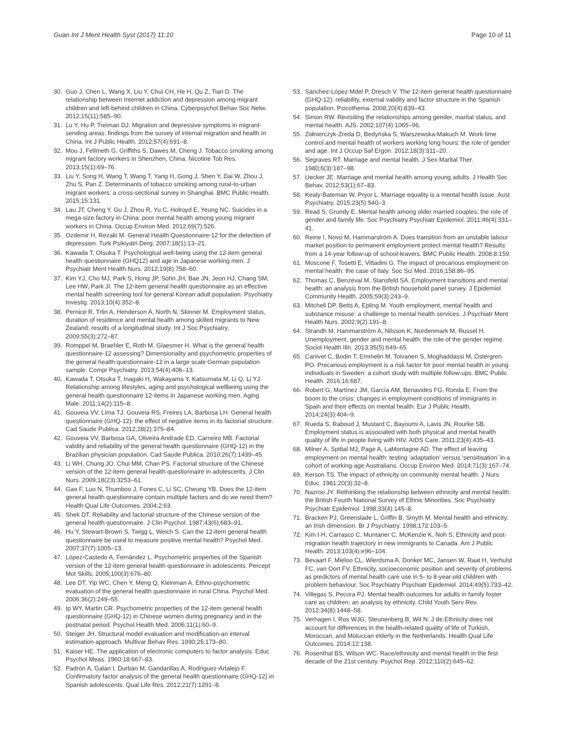Guan Int J Ment Health Syst (2017) 11:10 Page 10 of 11
30. Guo J, Chen L, Wang X, Liu Y, Chui CH, He H, Qu Z, Tian D. The relationship between Internet addiction and depression among migrant children and left-behind children in China. Cyberpsychol Behav Soc Netw. 2012;15(11):585–90.
31. Lu Y, Hu P, Treiman DJ. Migration and depressive symptoms in migrant-sending areas: findings from the survey of internal migration and health in China. Int J Public Health. 2012;57(4):691–8.
32. Mou J, Fellmeth G, Griffiths S, Dawes M, Cheng J. Tobacco smoking among migrant factory workers in Shenzhen, China. Nicotine Tob Res. 2013;15(1):69–76.
33. Liu Y, Song H, Wang T, Wang T, Yang H, Gong J, Shen Y, Dai W, Zhou J, Zhu S, Pan Z. Determinants of tobacco smoking among rural-to-urban migrant workers: a cross-sectional survey in Shanghai. BMC Public Health. 2015;15:131.
34. Lau JT, Cheng Y, Gu J, Zhou R, Yu C, Holroyd E, Yeung NC. Suicides in a mega-size factory in China: poor mental health among young migrant workers in China. Occup Environ Med. 2012;69(7):526.
35. Ozdemir H, Rezaki M. General Health Questionnaire-12 for the detection of depression. Turk Psikiyatri Derg. 2007;18(1):13–21.
36. Kawada T, Otsuka T. Psychological well-being using the 12-item general health questionnaire (GHQ12) and age in Japanese working men. J Psychiatr Ment Health Nurs. 2012;19(8):758–60.
37. Kim YJ, Cho MJ, Park S, Hong JP, Sohn JH, Bae JN, Jeon HJ, Chang SM, Lee HW, Park JI. The 12-item general health questionnaire as an effective mental health screening tool for general Korean adult population. Psychiatry Investig. 2013;10(4):352–8.
38. Pernice R, Trlin A, Henderson A, North N, Skinner M. Employment status, duration of residence and mental health among skilled migrants to New Zealand: results of a longitudinal study. Int J Soc Psychiatry. 2009;55(3):272–87.
39. Romppel M, Braehler E, Roth M, Glaesmer H. What is the general health questionnaire-12 assessing? Dimensionality and psychometric properties of the general health questionnaire-12 in a large scale German population sample. Compr Psychiatry. 2013;54(4):406–13.
40. Kawada T, Otsuka T, Inagaki H, Wakayama Y, Katsumata M, Li Q, Li YJ. Relationship among lifestyles, aging and psychological wellbeing using the general health questionnaire 12-items in Japanese working men. Aging Male. 2011;14(2):115–8.
41. Gouveia VV, Lima TJ, Gouveia RS, Freires LA, Barbosa LH. General health questionnaire (GHQ-12): the effect of negative items in its factorial structure. Cad Saude Publica. 2012;28(2):375–84.
42. Gouveia VV, Barbosa GA, Oliveira Andrade ED, Carneiro MB. Factorial validity and reliability of the general health questionnaire (GHQ-12) in the Brazilian physician population. Cad Saude Publica. 2010;26(7):1439–45.
43. Li WH, Chung JO, Chui MM, Chan PS. Factorial structure of the Chinese version of the 12-item general health questionnaire in adolescents. J Clin Nurs. 2009;18(23):3253–61.
44. Gao F, Luo N, Thumboo J, Fones C, Li SC, Cheung YB. Does the 12-item general health questionnaire contain multiple factors and do we need them? Health Qual Life Outcomes. 2004;2:63.
45. Shek DT. Reliability and factorial structure of the Chinese version of the general health questionnaire. J Clin Psychol. 1987;43(6):683–91.
46. Hu Y, Stewart-Brown S, Twigg L, Weich S. Can the 12-item general health questionnaire be used to measure positive mental health? Psychol Med. 2007;37(7):1005–13.
47. López-Castedo A, Fernández L. Psychometric properties of the Spanish version of the 12-item general health questionnaire in adolescents. Percept Mot Skills. 2005;100(3):676–80.
48. Lee DT, Yip WC, Chen Y, Meng Q, Kleinman A. Ethno-psychometric evaluation of the general health questionnaire in rural China. Psychol Med. 2006;36(2):249–55.
49. Ip WY, Martin CR. Psychometric properties of the 12-item general health questionnaire (GHQ-12) in Chinese women during pregnancy and in the postnatal period. Psychol Health Med. 2006;11(1):60–9.
50. Steiger JH. Structural model evaluation and modification-an interval estimation approach. Multivar Behav Res. 1990;25:173–80.
51. Kaiser HE. The application of electronic computers to factor analysis. Educ Psychol Meas. 1960;18:667–83.
52. Padrón A, Galán I, Durbán M, Gandarillas A, Rodríguez-Artalejo F. Confirmatory factor analysis of the general health questionnaire (GHQ-12) in Spanish adolescents. Qual Life Res. 2012;21(7):1291–8.
53. Sánchez-López Mdel P, Dresch V. The 12-item general health questionnaire (GHQ-12): reliability, external validity and factor structure in the Spanish population. Psicothema. 2008;20(4):839–43.
54. Simon RW. Revisiting the relationships among gender, marital status, and mental health. AJS. 2002;107(4):1065–96.
55. Zołnierczyk-Zreda D, Bedyńska S, Warszewska-Makuch M. Work time control and mental health of workers working long hours: the role of gender and age. Int J Occup Saf Ergon. 2012;18(3):311–20.
56. Segraves RT. Marriage and mental health. J Sex Marital Ther. 1980;6(3):187–98.
57. Uecker JE. Marriage and mental health among young adults. J Health Soc Behav. 2012;53(1):67–83.
58. Kealy-Bateman W, Pryor L. Marriage equality is a mental health issue. Aust Psychiatry. 2015;23(5):540–3.
59. Read S, Grundy E. Mental health among older married couples: the role of gender and family life. Soc Psychiatry Psychiatr Epidemiol. 2011;46(4):331–41.
60. Reine I, Novo M, Hammarström A. Does transition from an unstable labour market position to permanent employment protect mental health? Results from a 14-year follow-up of school-leavers. BMC Public Health. 2008;8:159.
61. Moscone F, Tosetti E, Vittadini G. The impact of precarious employment on mental health: the case of Italy. Soc Sci Med. 2016;158:86–95.
62. Thomas C, Benzeval M, Stansfeld SA. Employment transitions and mental health: an analysis from the British household panel survey. J Epidemiol Community Health. 2005;59(3):243–9.
63. Mitchell DP, Betts A, Epling M. Youth employment, mental health and substance misuse: a challenge to mental health services. J Psychiatr Ment Health Nurs. 2002;9(2):191–8.
64. Strandh M, Hammarström A, Nilsson K, Nordenmark M, Russel H. Unemployment, gender and mental health: the role of the gender regime. Sociol Health Illn. 2013;35(5):649–65.
65. Canivet C, Bodin T, Emmelin M, Toivanen S, Moghaddassi M, Östergren PO. Precarious employment is a risk factor for poor mental health in young individuals in Sweden: a cohort study with multiple follow-ups. BMC Public Health. 2016;16:687.
66. Robert G, Martínez JM, García AM, Benavides FG, Ronda E. From the boom to the crisis: changes in employment conditions of immigrants in Spain and their effects on mental health. Eur J Public Health. 2014;24(3):404–9.
67. Rueda S, Raboud J, Mustard C, Bayoumi A, Lavis JN, Rourke SB. Employment status is associated with both physical and mental health quality of life in people living with HIV. AIDS Care. 2011;23(4):435–43.
68. Milner A, Spittal MJ, Page A, LaMontagne AD. The effect of leaving employment on mental health: testing ‘adaptation’ versus ‘sensitisation’ in a cohort of working-age Australians. Occup Environ Med. 2014;71(3):167–74.
69. Kerson TS. The impact of ethnicity on community mental health. J Nurs Educ. 1981;20(3):32–8.
70. Nazroo JY. Rethinking the relationship between ethnicity and mental health: the British Fourth National Survey of Ethnic Minorities. Soc Psychiatry Psychiatr Epidemiol. 1998;33(4):145–8.
71. Bracken PJ, Greenslade L, Griffin B, Smyth M. Mental health and ethnicity: an Irish dimension. Br J Psychiatry. 1998;172:103–5.
72. Kim I-H, Carrasco C, Muntaner C, McKenzie K, Noh S. Ethnicity and post-migration health trajectory in new immigrants to Canada. Am J Public Health. 2013;103(4):e96–104.
73. Bevaart F, Mieloo CL, Wierdsma A, Donker MC, Jansen W, Raat H, Verhulst FC, van Oort FV. Ethnicity, socioeconomic position and severity of problems as predictors of mental health care use in 5- to 8-year-old children with problem behaviour. Soc Psychiatry Psychiatr Epidemiol. 2014;49(5):733–42.
74. Villegas S, Pecora PJ. Mental health outcomes for adults in family foster care as children: an analysis by ethnicity. Child Youth Serv Rev. 2012;34(8):1448–58.
75. Verhagen I, Ros WJG, Steunenberg B, Wit N. J de.Ethnicity does not account for differences in the health-related quality of life of Turkish, Moroccan, and Moluccan elderly in the Netherlands. Health Qual Life Outcomes. 2014;12:138.
76. Rosenthal BS, Wilson WC. Race/ethnicity and mental health in the first decade of the 21st century. Psychol Rep. 2012;110(2):645–62.